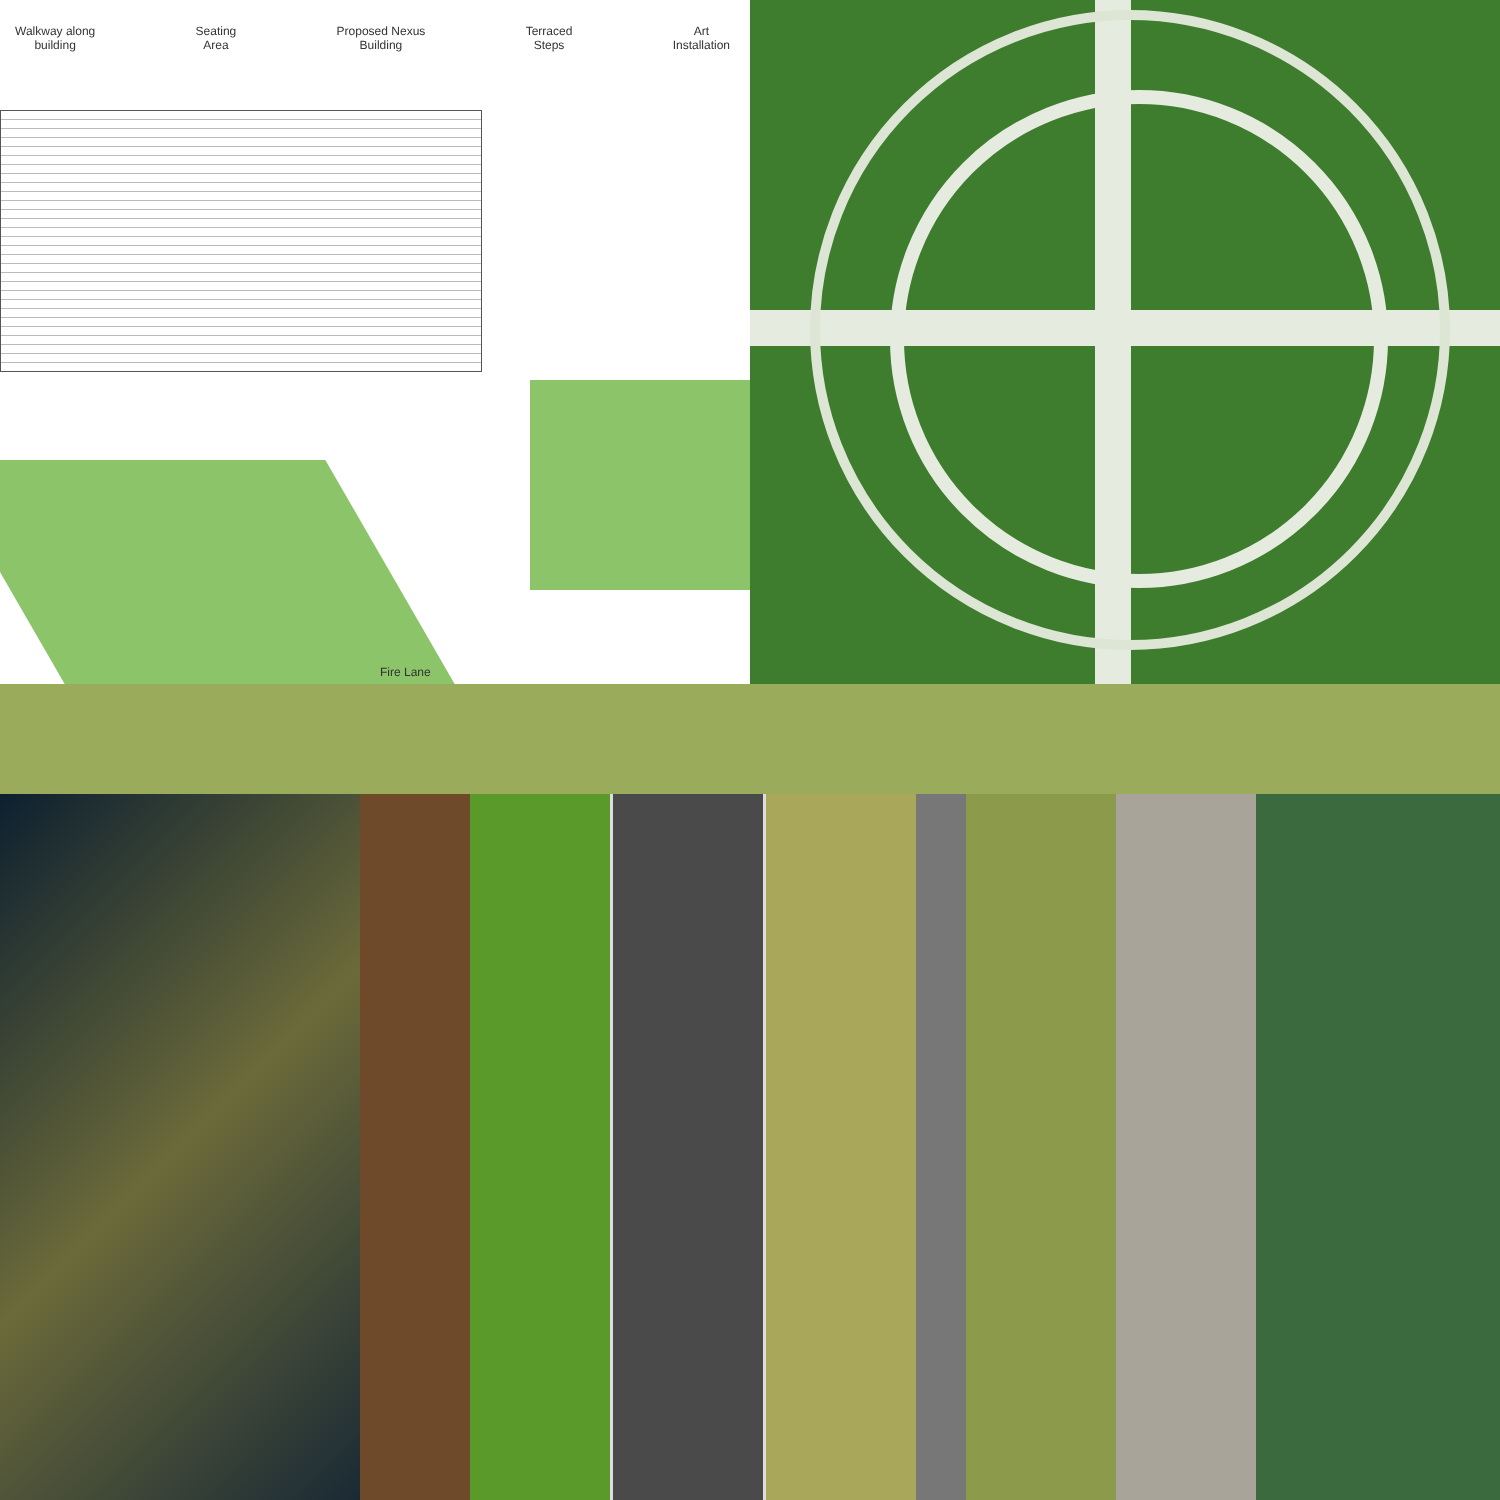Walkway along
building
Seating
Area
Proposed Nexus
Building
Terraced
Steps
Art
Installation
Fire Lane